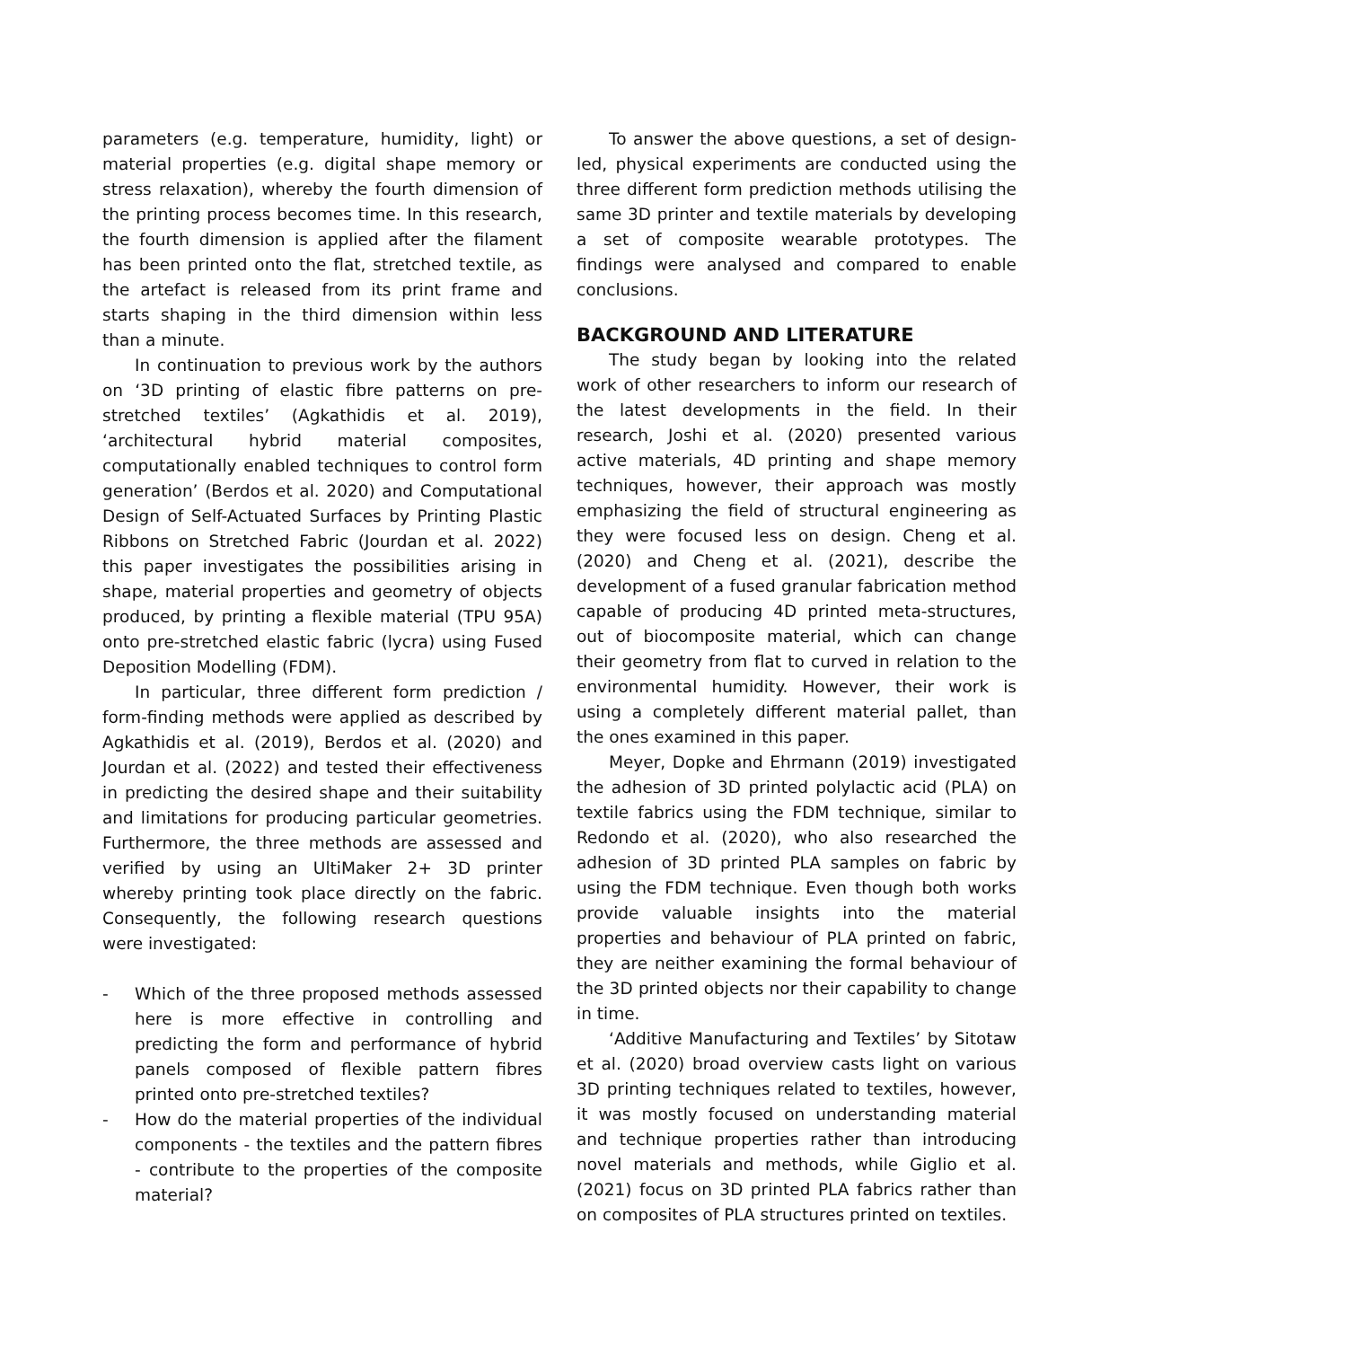parameters (e.g. temperature, humidity, light) or material properties (e.g. digital shape memory or stress relaxation), whereby the fourth dimension of the printing process becomes time. In this research, the fourth dimension is applied after the filament has been printed onto the flat, stretched textile, as the artefact is released from its print frame and starts shaping in the third dimension within less than a minute.
In continuation to previous work by the authors on ‘3D printing of elastic fibre patterns on pre-stretched textiles’ (Agkathidis et al. 2019), ‘architectural hybrid material composites, computationally enabled techniques to control form generation’ (Berdos et al. 2020) and Computational Design of Self-Actuated Surfaces by Printing Plastic Ribbons on Stretched Fabric (Jourdan et al. 2022) this paper investigates the possibilities arising in shape, material properties and geometry of objects produced, by printing a flexible material (TPU 95A) onto pre-stretched elastic fabric (lycra) using Fused Deposition Modelling (FDM).
In particular, three different form prediction / form-finding methods were applied as described by Agkathidis et al. (2019), Berdos et al. (2020) and Jourdan et al. (2022) and tested their effectiveness in predicting the desired shape and their suitability and limitations for producing particular geometries. Furthermore, the three methods are assessed and verified by using an UltiMaker 2+ 3D printer whereby printing took place directly on the fabric. Consequently, the following research questions were investigated:
- Which of the three proposed methods assessed here is more effective in controlling and predicting the form and performance of hybrid panels composed of flexible pattern fibres printed onto pre-stretched textiles?
- How do the material properties of the individual components - the textiles and the pattern fibres - contribute to the properties of the composite material?
To answer the above questions, a set of design-led, physical experiments are conducted using the three different form prediction methods utilising the same 3D printer and textile materials by developing a set of composite wearable prototypes. The findings were analysed and compared to enable conclusions.
BACKGROUND AND LITERATURE
The study began by looking into the related work of other researchers to inform our research of the latest developments in the field. In their research, Joshi et al. (2020) presented various active materials, 4D printing and shape memory techniques, however, their approach was mostly emphasizing the field of structural engineering as they were focused less on design. Cheng et al. (2020) and Cheng et al. (2021), describe the development of a fused granular fabrication method capable of producing 4D printed meta-structures, out of biocomposite material, which can change their geometry from flat to curved in relation to the environmental humidity. However, their work is using a completely different material pallet, than the ones examined in this paper.
Meyer, Dopke and Ehrmann (2019) investigated the adhesion of 3D printed polylactic acid (PLA) on textile fabrics using the FDM technique, similar to Redondo et al. (2020), who also researched the adhesion of 3D printed PLA samples on fabric by using the FDM technique. Even though both works provide valuable insights into the material properties and behaviour of PLA printed on fabric, they are neither examining the formal behaviour of the 3D printed objects nor their capability to change in time.
‘Additive Manufacturing and Textiles’ by Sitotaw et al. (2020) broad overview casts light on various 3D printing techniques related to textiles, however, it was mostly focused on understanding material and technique properties rather than introducing novel materials and methods, while Giglio et al. (2021) focus on 3D printed PLA fabrics rather than on composites of PLA structures printed on textiles.